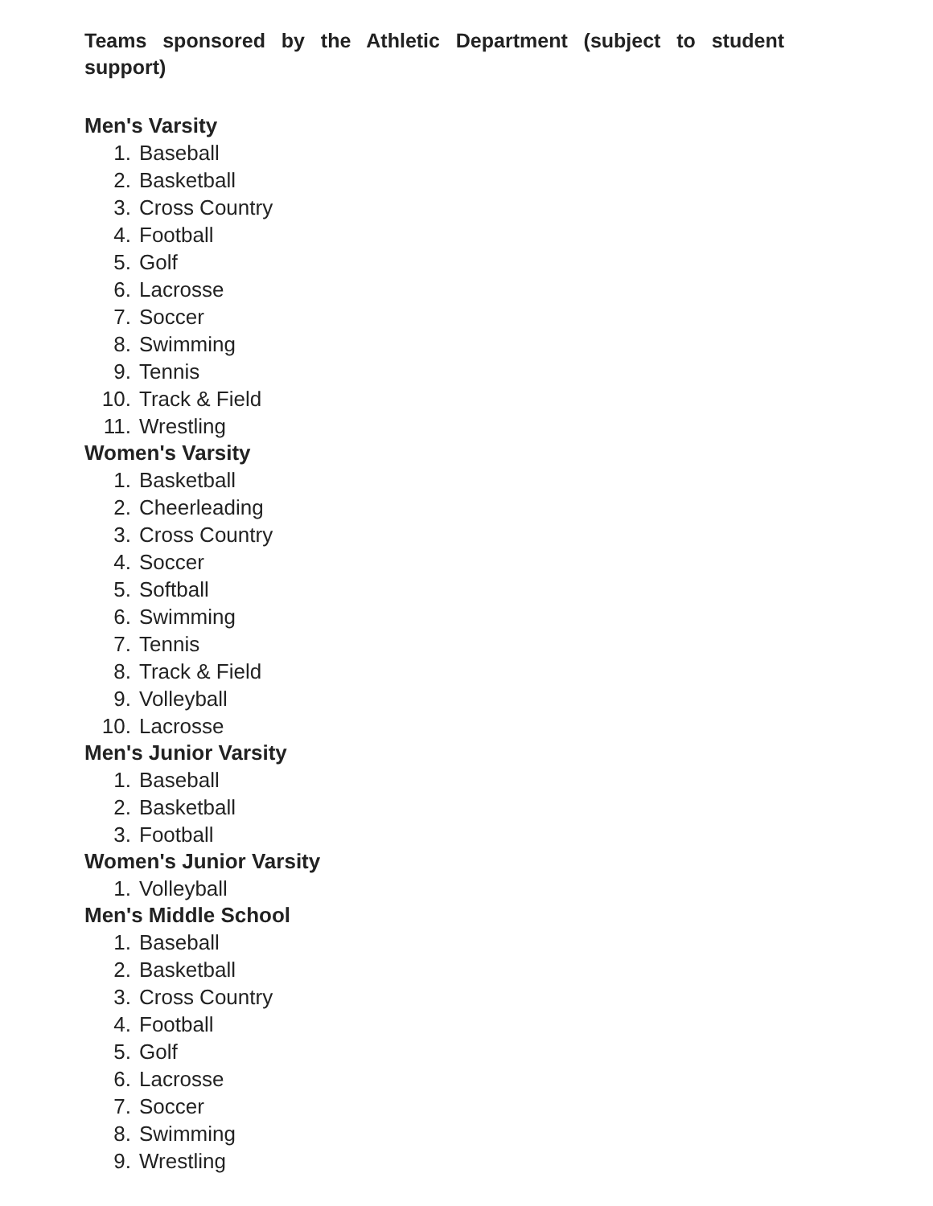Teams sponsored by the Athletic Department (subject to student support)
Men's Varsity
1. Baseball
2. Basketball
3. Cross Country
4. Football
5. Golf
6. Lacrosse
7. Soccer
8. Swimming
9. Tennis
10. Track & Field
11. Wrestling
Women's Varsity
1. Basketball
2. Cheerleading
3. Cross Country
4. Soccer
5. Softball
6. Swimming
7. Tennis
8. Track & Field
9. Volleyball
10. Lacrosse
Men's Junior Varsity
1. Baseball
2. Basketball
3. Football
Women's Junior Varsity
1. Volleyball
Men's Middle School
1. Baseball
2. Basketball
3. Cross Country
4. Football
5. Golf
6. Lacrosse
7. Soccer
8. Swimming
9. Wrestling